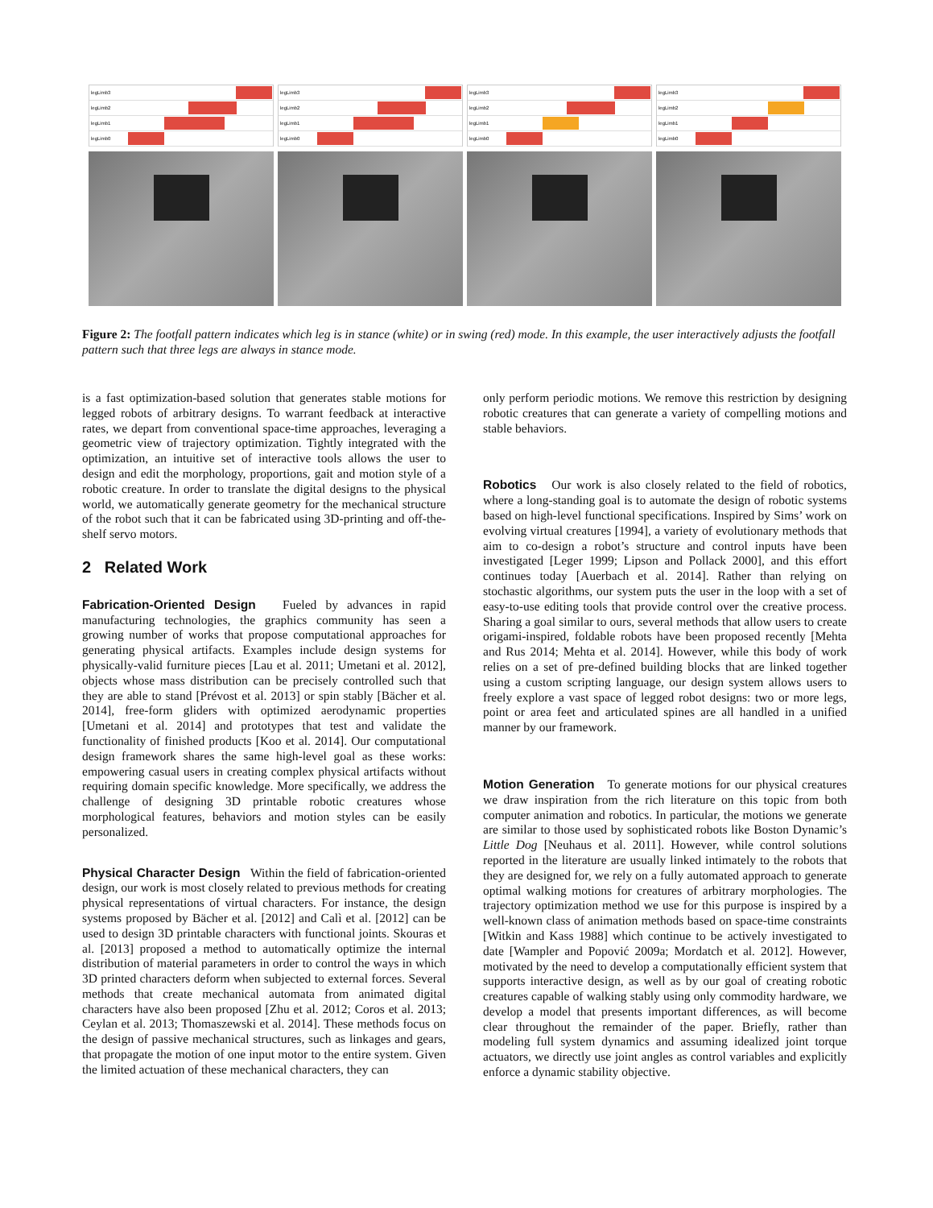legLimb3
legLimb2
legLimb1
legLimb0
legLimb3
legLimb2
legLimb1
legLimb0
legLimb3
legLimb2
legLimb1
legLimb0
legLimb3
legLimb2
legLimb1
legLimb0
Figure 2: The footfall pattern indicates which leg is in stance (white) or in swing (red) mode. In this example, the user interactively adjusts the footfall pattern such that three legs are always in stance mode.
is a fast optimization-based solution that generates stable motions for legged robots of arbitrary designs. To warrant feedback at interactive rates, we depart from conventional space-time approaches, leveraging a geometric view of trajectory optimization. Tightly integrated with the optimization, an intuitive set of interactive tools allows the user to design and edit the morphology, proportions, gait and motion style of a robotic creature. In order to translate the digital designs to the physical world, we automatically generate geometry for the mechanical structure of the robot such that it can be fabricated using 3D-printing and off-the-shelf servo motors.
2 Related Work
Fabrication-Oriented Design Fueled by advances in rapid manufacturing technologies, the graphics community has seen a growing number of works that propose computational approaches for generating physical artifacts. Examples include design systems for physically-valid furniture pieces [Lau et al. 2011; Umetani et al. 2012], objects whose mass distribution can be precisely controlled such that they are able to stand [Prévost et al. 2013] or spin stably [Bächer et al. 2014], free-form gliders with optimized aerodynamic properties [Umetani et al. 2014] and prototypes that test and validate the functionality of finished products [Koo et al. 2014]. Our computational design framework shares the same high-level goal as these works: empowering casual users in creating complex physical artifacts without requiring domain specific knowledge. More specifically, we address the challenge of designing 3D printable robotic creatures whose morphological features, behaviors and motion styles can be easily personalized.
Physical Character Design Within the field of fabrication-oriented design, our work is most closely related to previous methods for creating physical representations of virtual characters. For instance, the design systems proposed by Bächer et al. [2012] and Calì et al. [2012] can be used to design 3D printable characters with functional joints. Skouras et al. [2013] proposed a method to automatically optimize the internal distribution of material parameters in order to control the ways in which 3D printed characters deform when subjected to external forces. Several methods that create mechanical automata from animated digital characters have also been proposed [Zhu et al. 2012; Coros et al. 2013; Ceylan et al. 2013; Thomaszewski et al. 2014]. These methods focus on the design of passive mechanical structures, such as linkages and gears, that propagate the motion of one input motor to the entire system. Given the limited actuation of these mechanical characters, they can
only perform periodic motions. We remove this restriction by designing robotic creatures that can generate a variety of compelling motions and stable behaviors.
Robotics Our work is also closely related to the field of robotics, where a long-standing goal is to automate the design of robotic systems based on high-level functional specifications. Inspired by Sims’ work on evolving virtual creatures [1994], a variety of evolutionary methods that aim to co-design a robot’s structure and control inputs have been investigated [Leger 1999; Lipson and Pollack 2000], and this effort continues today [Auerbach et al. 2014]. Rather than relying on stochastic algorithms, our system puts the user in the loop with a set of easy-to-use editing tools that provide control over the creative process. Sharing a goal similar to ours, several methods that allow users to create origami-inspired, foldable robots have been proposed recently [Mehta and Rus 2014; Mehta et al. 2014]. However, while this body of work relies on a set of pre-defined building blocks that are linked together using a custom scripting language, our design system allows users to freely explore a vast space of legged robot designs: two or more legs, point or area feet and articulated spines are all handled in a unified manner by our framework.
Motion Generation To generate motions for our physical creatures we draw inspiration from the rich literature on this topic from both computer animation and robotics. In particular, the motions we generate are similar to those used by sophisticated robots like Boston Dynamic’s Little Dog [Neuhaus et al. 2011]. However, while control solutions reported in the literature are usually linked intimately to the robots that they are designed for, we rely on a fully automated approach to generate optimal walking motions for creatures of arbitrary morphologies. The trajectory optimization method we use for this purpose is inspired by a well-known class of animation methods based on space-time constraints [Witkin and Kass 1988] which continue to be actively investigated to date [Wampler and Popović 2009a; Mordatch et al. 2012]. However, motivated by the need to develop a computationally efficient system that supports interactive design, as well as by our goal of creating robotic creatures capable of walking stably using only commodity hardware, we develop a model that presents important differences, as will become clear throughout the remainder of the paper. Briefly, rather than modeling full system dynamics and assuming idealized joint torque actuators, we directly use joint angles as control variables and explicitly enforce a dynamic stability objective.